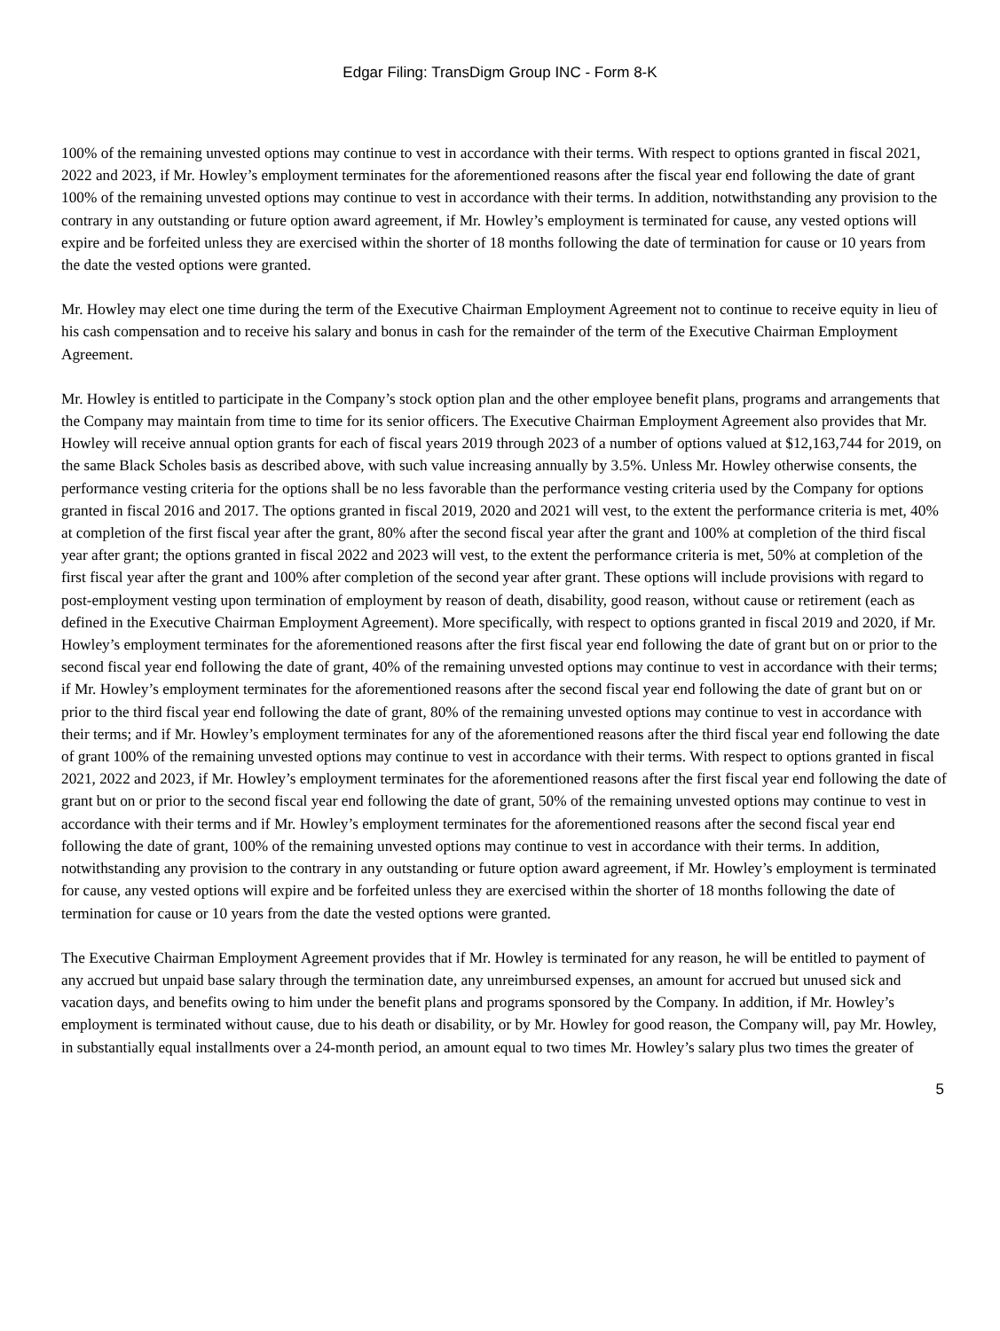Edgar Filing: TransDigm Group INC - Form 8-K
100% of the remaining unvested options may continue to vest in accordance with their terms. With respect to options granted in fiscal 2021, 2022 and 2023, if Mr. Howley’s employment terminates for the aforementioned reasons after the fiscal year end following the date of grant 100% of the remaining unvested options may continue to vest in accordance with their terms. In addition, notwithstanding any provision to the contrary in any outstanding or future option award agreement, if Mr. Howley’s employment is terminated for cause, any vested options will expire and be forfeited unless they are exercised within the shorter of 18 months following the date of termination for cause or 10 years from the date the vested options were granted.
Mr. Howley may elect one time during the term of the Executive Chairman Employment Agreement not to continue to receive equity in lieu of his cash compensation and to receive his salary and bonus in cash for the remainder of the term of the Executive Chairman Employment Agreement.
Mr. Howley is entitled to participate in the Company’s stock option plan and the other employee benefit plans, programs and arrangements that the Company may maintain from time to time for its senior officers. The Executive Chairman Employment Agreement also provides that Mr. Howley will receive annual option grants for each of fiscal years 2019 through 2023 of a number of options valued at $12,163,744 for 2019, on the same Black Scholes basis as described above, with such value increasing annually by 3.5%. Unless Mr. Howley otherwise consents, the performance vesting criteria for the options shall be no less favorable than the performance vesting criteria used by the Company for options granted in fiscal 2016 and 2017. The options granted in fiscal 2019, 2020 and 2021 will vest, to the extent the performance criteria is met, 40% at completion of the first fiscal year after the grant, 80% after the second fiscal year after the grant and 100% at completion of the third fiscal year after grant; the options granted in fiscal 2022 and 2023 will vest, to the extent the performance criteria is met, 50% at completion of the first fiscal year after the grant and 100% after completion of the second year after grant. These options will include provisions with regard to post-employment vesting upon termination of employment by reason of death, disability, good reason, without cause or retirement (each as defined in the Executive Chairman Employment Agreement). More specifically, with respect to options granted in fiscal 2019 and 2020, if Mr. Howley’s employment terminates for the aforementioned reasons after the first fiscal year end following the date of grant but on or prior to the second fiscal year end following the date of grant, 40% of the remaining unvested options may continue to vest in accordance with their terms; if Mr. Howley’s employment terminates for the aforementioned reasons after the second fiscal year end following the date of grant but on or prior to the third fiscal year end following the date of grant, 80% of the remaining unvested options may continue to vest in accordance with their terms; and if Mr. Howley’s employment terminates for any of the aforementioned reasons after the third fiscal year end following the date of grant 100% of the remaining unvested options may continue to vest in accordance with their terms. With respect to options granted in fiscal 2021, 2022 and 2023, if Mr. Howley’s employment terminates for the aforementioned reasons after the first fiscal year end following the date of grant but on or prior to the second fiscal year end following the date of grant, 50% of the remaining unvested options may continue to vest in accordance with their terms and if Mr. Howley’s employment terminates for the aforementioned reasons after the second fiscal year end following the date of grant, 100% of the remaining unvested options may continue to vest in accordance with their terms. In addition, notwithstanding any provision to the contrary in any outstanding or future option award agreement, if Mr. Howley’s employment is terminated for cause, any vested options will expire and be forfeited unless they are exercised within the shorter of 18 months following the date of termination for cause or 10 years from the date the vested options were granted.
The Executive Chairman Employment Agreement provides that if Mr. Howley is terminated for any reason, he will be entitled to payment of any accrued but unpaid base salary through the termination date, any unreimbursed expenses, an amount for accrued but unused sick and vacation days, and benefits owing to him under the benefit plans and programs sponsored by the Company. In addition, if Mr. Howley’s employment is terminated without cause, due to his death or disability, or by Mr. Howley for good reason, the Company will, pay Mr. Howley, in substantially equal installments over a 24-month period, an amount equal to two times Mr. Howley’s salary plus two times the greater of
5